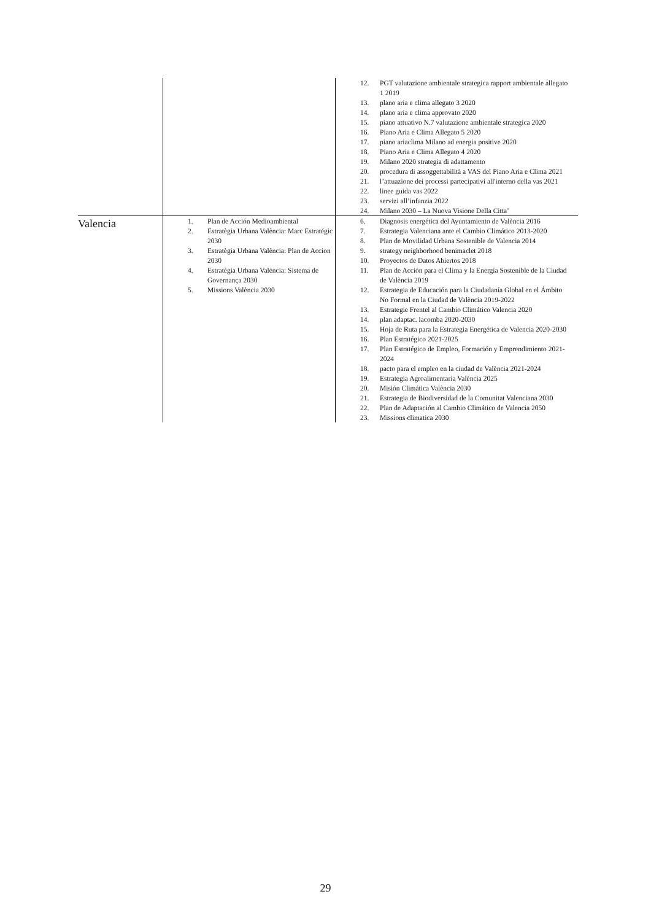| | | 12. PGT valutazione ambientale strategica rapport ambientale allegato 1 2019 13. plano aria e clima allegato 3 2020 14. plano aria e clima approvato 2020 15. piano attuativo N.7 valutazione ambientale strategica 2020 16. Piano Aria e Clima Allegato 5 2020 17. piano ariaclima Milano ad energia positive 2020 18. Piano Aria e Clima Allegato 4 2020 19. Milano 2020 strategia di adattamento 20. procedura di assoggettabilità a VAS del Piano Aria e Clima 2021 21. l’attuazione dei processi partecipativi all'interno della vas 2021 22. linee guida vas 2022 23. servizi all’infanzia 2022 24. Milano 2030 – La Nuova Visione Della Citta’ |
| Valencia | 1. Plan de Acción Medioambiental 2. Estratègia Urbana València: Marc Estratégic 2030 3. Estratègia Urbana València: Plan de Accion 2030 4. Estratègia Urbana València: Sistema de Governança 2030 5. Missions València 2030 | 6. Diagnosis energética del Ayuntamiento de València 2016 7. Estrategia Valenciana ante el Cambio Climático 2013-2020 8. Plan de Movilidad Urbana Sostenible de Valencia 2014 9. strategy neighborhood benimaclet 2018 10. Proyectos de Datos Abiertos 2018 11. Plan de Acción para el Clima y la Energía Sostenible de la Ciudad de València 2019 12. Estrategia de Educación para la Ciudadanía Global en el Ámbito No Formal en la Ciudad de València 2019-2022 13. Estrategie Frentel al Cambio Climático Valencia 2020 14. plan adaptac. lacomba 2020-2030 15. Hoja de Ruta para la Estrategia Energética de Valencia 2020-2030 16. Plan Estratégico 2021-2025 17. Plan Estratégico de Empleo, Formación y Emprendimiento 2021-2024 18. pacto para el empleo en la ciudad de València 2021-2024 19. Estrategia Agroalimentaria València 2025 20. Misión Climática València 2030 21. Estrategia de Biodiversidad de la Comunitat Valenciana 2030 22. Plan de Adaptación al Cambio Climático de Valencia 2050 23. Missions climatica 2030 |
29